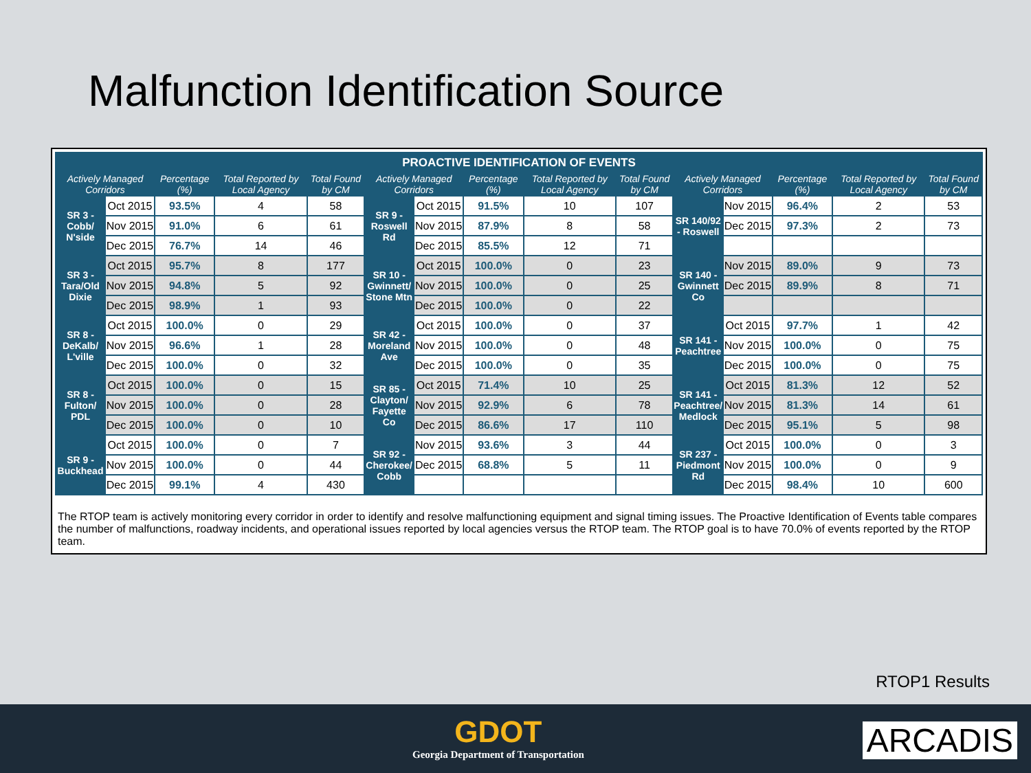Malfunction Identification Source
| PROACTIVE IDENTIFICATION OF EVENTS | | | | | | | | | | | | | | |
| --- | --- | --- | --- | --- | --- | --- | --- | --- | --- | --- | --- | --- | --- | --- |
| Actively Managed Corridors | | Percentage (%) | Total Reported by Local Agency | Total Found by CM | Actively Managed Corridors | | Percentage (%) | Total Reported by Local Agency | Total Found by CM | Actively Managed Corridors | | Percentage (%) | Total Reported by Local Agency | Total Found by CM |
| SR 3 - Cobb/ N'side | Oct 2015 | 93.5% | 4 | 58 | SR 9 - Roswell Rd | Oct 2015 | 91.5% | 10 | 107 | SR 140/92 - Roswell | Nov 2015 | 96.4% | 2 | 53 |
| | Nov 2015 | 91.0% | 6 | 61 | | Nov 2015 | 87.9% | 8 | 58 | | Dec 2015 | 97.3% | 2 | 73 |
| | Dec 2015 | 76.7% | 14 | 46 | | Dec 2015 | 85.5% | 12 | 71 | | | | | |
| SR 3 - Tara/Old Dixie | Oct 2015 | 95.7% | 8 | 177 | SR 10 - Gwinnett/ Stone Mtn | Oct 2015 | 100.0% | 0 | 23 | SR 140 - Gwinnett Co | Nov 2015 | 89.0% | 9 | 73 |
| | Nov 2015 | 94.8% | 5 | 92 | | Nov 2015 | 100.0% | 0 | 25 | | Dec 2015 | 89.9% | 8 | 71 |
| | Dec 2015 | 98.9% | 1 | 93 | | Dec 2015 | 100.0% | 0 | 22 | | | | | |
| SR 8 - DeKalb/ L'ville | Oct 2015 | 100.0% | 0 | 29 | SR 42 - Moreland Ave | Oct 2015 | 100.0% | 0 | 37 | SR 141 - Peachtree | Oct 2015 | 97.7% | 1 | 42 |
| | Nov 2015 | 96.6% | 1 | 28 | | Nov 2015 | 100.0% | 0 | 48 | | Nov 2015 | 100.0% | 0 | 75 |
| | Dec 2015 | 100.0% | 0 | 32 | | Dec 2015 | 100.0% | 0 | 35 | | Dec 2015 | 100.0% | 0 | 75 |
| SR 8 - Fulton/ PDL | Oct 2015 | 100.0% | 0 | 15 | SR 85 - Clayton/ Fayette Co | Oct 2015 | 71.4% | 10 | 25 | SR 141 - Peachtree/ Medlock | Oct 2015 | 81.3% | 12 | 52 |
| | Nov 2015 | 100.0% | 0 | 28 | | Nov 2015 | 92.9% | 6 | 78 | | Nov 2015 | 81.3% | 14 | 61 |
| | Dec 2015 | 100.0% | 0 | 10 | | Dec 2015 | 86.6% | 17 | 110 | | Dec 2015 | 95.1% | 5 | 98 |
| SR 9 - Buckhead | Oct 2015 | 100.0% | 0 | 7 | SR 92 - Cherokee/ Cobb | Nov 2015 | 93.6% | 3 | 44 | SR 237 - Piedmont Rd | Oct 2015 | 100.0% | 0 | 3 |
| | Nov 2015 | 100.0% | 0 | 44 | | Dec 2015 | 68.8% | 5 | 11 | | Nov 2015 | 100.0% | 0 | 9 |
| | Dec 2015 | 99.1% | 4 | 430 | | | | | | | Dec 2015 | 98.4% | 10 | 600 |
The RTOP team is actively monitoring every corridor in order to identify and resolve malfunctioning equipment and signal timing issues. The Proactive Identification of Events table compares the number of malfunctions, roadway incidents, and operational issues reported by local agencies versus the RTOP team. The RTOP goal is to have 70.0% of events reported by the RTOP team.
RTOP1 Results
GDOT
Georgia Department of Transportation
ARCADIS